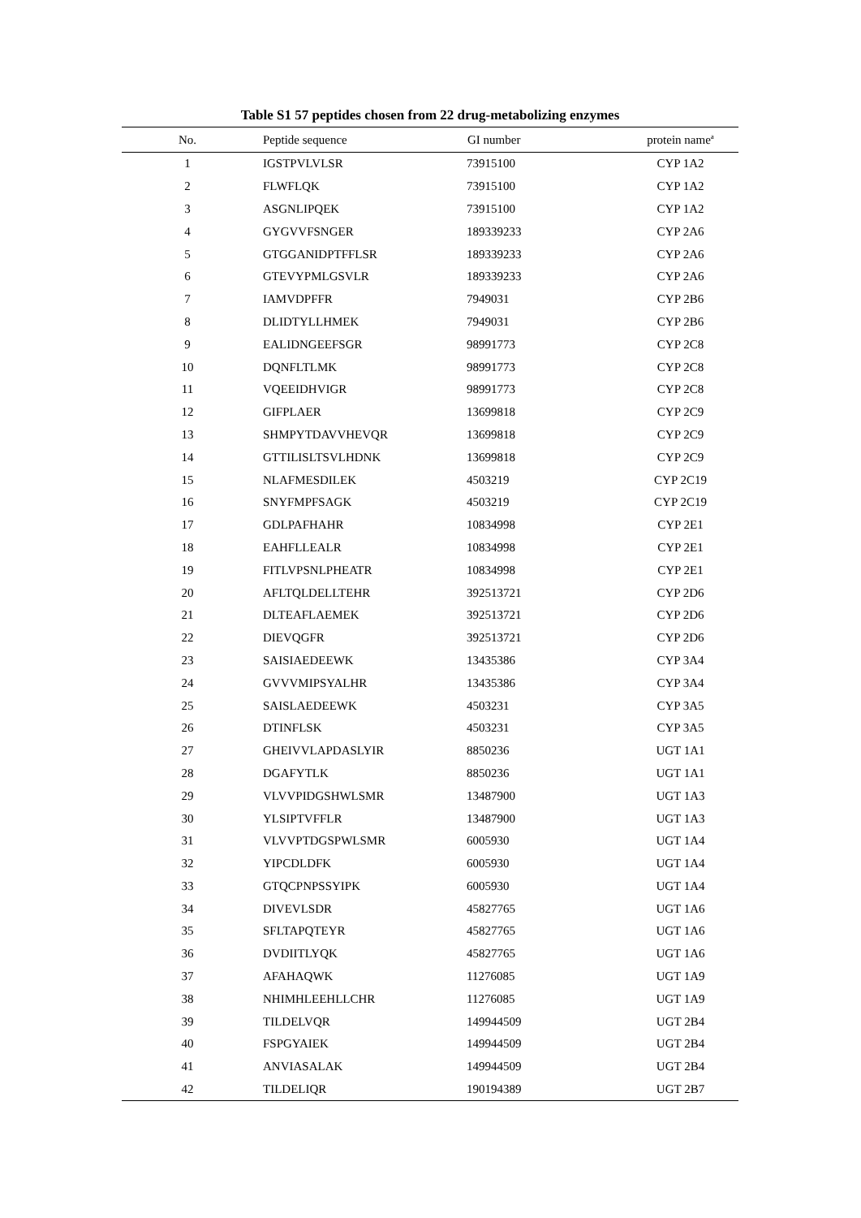Table S1 57 peptides chosen from 22 drug-metabolizing enzymes
| No. | Peptide sequence | GI number | protein name<sup>a</sup> |
| --- | --- | --- | --- |
| 1 | IGSTPVLVLSR | 73915100 | CYP 1A2 |
| 2 | FLWFLQK | 73915100 | CYP 1A2 |
| 3 | ASGNLIPQEK | 73915100 | CYP 1A2 |
| 4 | GYGVVFSNGER | 189339233 | CYP 2A6 |
| 5 | GTGGANIDPTFFLSR | 189339233 | CYP 2A6 |
| 6 | GTEVYPMLGSVLR | 189339233 | CYP 2A6 |
| 7 | IAMVDPFFR | 7949031 | CYP 2B6 |
| 8 | DLIDTYLLHMEK | 7949031 | CYP 2B6 |
| 9 | EALIDNGEEFSGR | 98991773 | CYP 2C8 |
| 10 | DQNFLTLMK | 98991773 | CYP 2C8 |
| 11 | VQEEIDHVIGR | 98991773 | CYP 2C8 |
| 12 | GIFPLAER | 13699818 | CYP 2C9 |
| 13 | SHMPYTDAVVHEVQR | 13699818 | CYP 2C9 |
| 14 | GTTILISLTSVLHDNK | 13699818 | CYP 2C9 |
| 15 | NLAFMESDILEK | 4503219 | CYP 2C19 |
| 16 | SNYFMPFSAGK | 4503219 | CYP 2C19 |
| 17 | GDLPAFHAHR | 10834998 | CYP 2E1 |
| 18 | EAHFLLEALR | 10834998 | CYP 2E1 |
| 19 | FITLVPSNLPHEATR | 10834998 | CYP 2E1 |
| 20 | AFLTQLDELLTEHR | 392513721 | CYP 2D6 |
| 21 | DLTEAFLAEMEK | 392513721 | CYP 2D6 |
| 22 | DIEVQGFR | 392513721 | CYP 2D6 |
| 23 | SAISIAEDEEWK | 13435386 | CYP 3A4 |
| 24 | GVVVMIPSYALHR | 13435386 | CYP 3A4 |
| 25 | SAISLAEDEEWK | 4503231 | CYP 3A5 |
| 26 | DTINFLSK | 4503231 | CYP 3A5 |
| 27 | GHEIVVLAPDASLYIR | 8850236 | UGT 1A1 |
| 28 | DGAFYTLK | 8850236 | UGT 1A1 |
| 29 | VLVVPIDGSHWLSMR | 13487900 | UGT 1A3 |
| 30 | YLSIPTVFFLR | 13487900 | UGT 1A3 |
| 31 | VLVVPTDGSPWLSMR | 6005930 | UGT 1A4 |
| 32 | YIPCDLDFK | 6005930 | UGT 1A4 |
| 33 | GTQCPNPSSYIPK | 6005930 | UGT 1A4 |
| 34 | DIVEVLSDR | 45827765 | UGT 1A6 |
| 35 | SFLTAPQTEYR | 45827765 | UGT 1A6 |
| 36 | DVDIITLYQK | 45827765 | UGT 1A6 |
| 37 | AFAHAQWK | 11276085 | UGT 1A9 |
| 38 | NHIMHLEEHLLCHR | 11276085 | UGT 1A9 |
| 39 | TILDELVQR | 149944509 | UGT 2B4 |
| 40 | FSPGYAIEK | 149944509 | UGT 2B4 |
| 41 | ANVIASALAK | 149944509 | UGT 2B4 |
| 42 | TILDELIQR | 190194389 | UGT 2B7 |